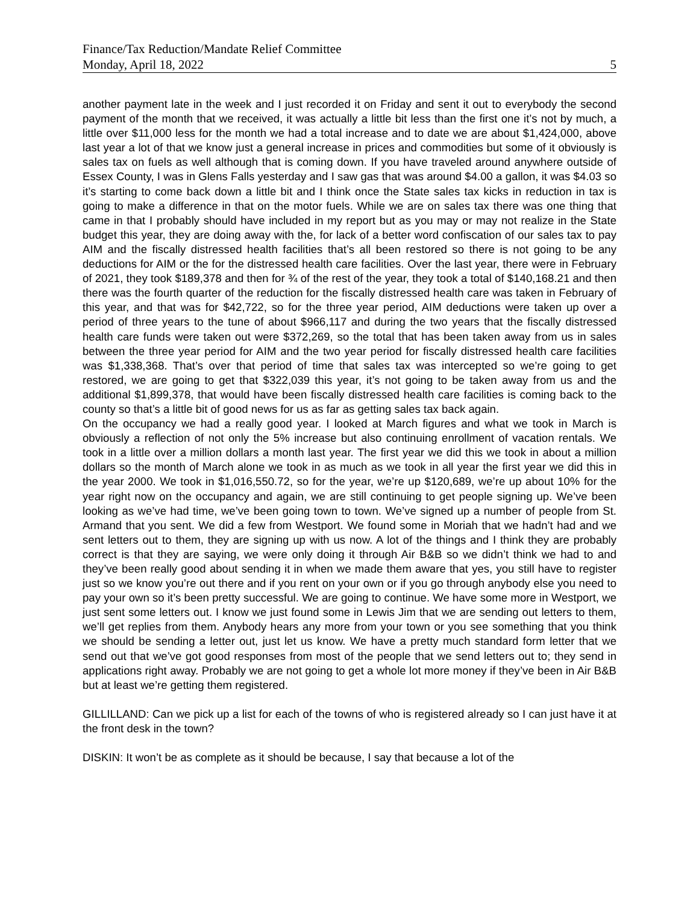Finance/Tax Reduction/Mandate Relief Committee
Monday, April 18, 2022 5
another payment late in the week and I just recorded it on Friday and sent it out to everybody the second payment of the month that we received, it was actually a little bit less than the first one it’s not by much, a little over $11,000 less for the month we had a total increase and to date we are about $1,424,000, above last year a lot of that we know just a general increase in prices and commodities but some of it obviously is sales tax on fuels as well although that is coming down. If you have traveled around anywhere outside of Essex County, I was in Glens Falls yesterday and I saw gas that was around $4.00 a gallon, it was $4.03 so it’s starting to come back down a little bit and I think once the State sales tax kicks in reduction in tax is going to make a difference in that on the motor fuels. While we are on sales tax there was one thing that came in that I probably should have included in my report but as you may or may not realize in the State budget this year, they are doing away with the, for lack of a better word confiscation of our sales tax to pay AIM and the fiscally distressed health facilities that’s all been restored so there is not going to be any deductions for AIM or the for the distressed health care facilities. Over the last year, there were in February of 2021, they took $189,378 and then for ¾ of the rest of the year, they took a total of $140,168.21 and then there was the fourth quarter of the reduction for the fiscally distressed health care was taken in February of this year, and that was for $42,722, so for the three year period, AIM deductions were taken up over a period of three years to the tune of about $966,117 and during the two years that the fiscally distressed health care funds were taken out were $372,269, so the total that has been taken away from us in sales between the three year period for AIM and the two year period for fiscally distressed health care facilities was $1,338,368. That’s over that period of time that sales tax was intercepted so we’re going to get restored, we are going to get that $322,039 this year, it’s not going to be taken away from us and the additional $1,899,378, that would have been fiscally distressed health care facilities is coming back to the county so that’s a little bit of good news for us as far as getting sales tax back again.
On the occupancy we had a really good year. I looked at March figures and what we took in March is obviously a reflection of not only the 5% increase but also continuing enrollment of vacation rentals. We took in a little over a million dollars a month last year. The first year we did this we took in about a million dollars so the month of March alone we took in as much as we took in all year the first year we did this in the year 2000. We took in $1,016,550.72, so for the year, we’re up $120,689, we’re up about 10% for the year right now on the occupancy and again, we are still continuing to get people signing up. We’ve been looking as we’ve had time, we’ve been going town to town. We’ve signed up a number of people from St. Armand that you sent. We did a few from Westport. We found some in Moriah that we hadn’t had and we sent letters out to them, they are signing up with us now. A lot of the things and I think they are probably correct is that they are saying, we were only doing it through Air B&B so we didn’t think we had to and they’ve been really good about sending it in when we made them aware that yes, you still have to register just so we know you’re out there and if you rent on your own or if you go through anybody else you need to pay your own so it’s been pretty successful. We are going to continue. We have some more in Westport, we just sent some letters out. I know we just found some in Lewis Jim that we are sending out letters to them, we’ll get replies from them. Anybody hears any more from your town or you see something that you think we should be sending a letter out, just let us know. We have a pretty much standard form letter that we send out that we’ve got good responses from most of the people that we send letters out to; they send in applications right away. Probably we are not going to get a whole lot more money if they’ve been in Air B&B but at least we’re getting them registered.
GILLILLAND: Can we pick up a list for each of the towns of who is registered already so I can just have it at the front desk in the town?
DISKIN: It won’t be as complete as it should be because, I say that because a lot of the